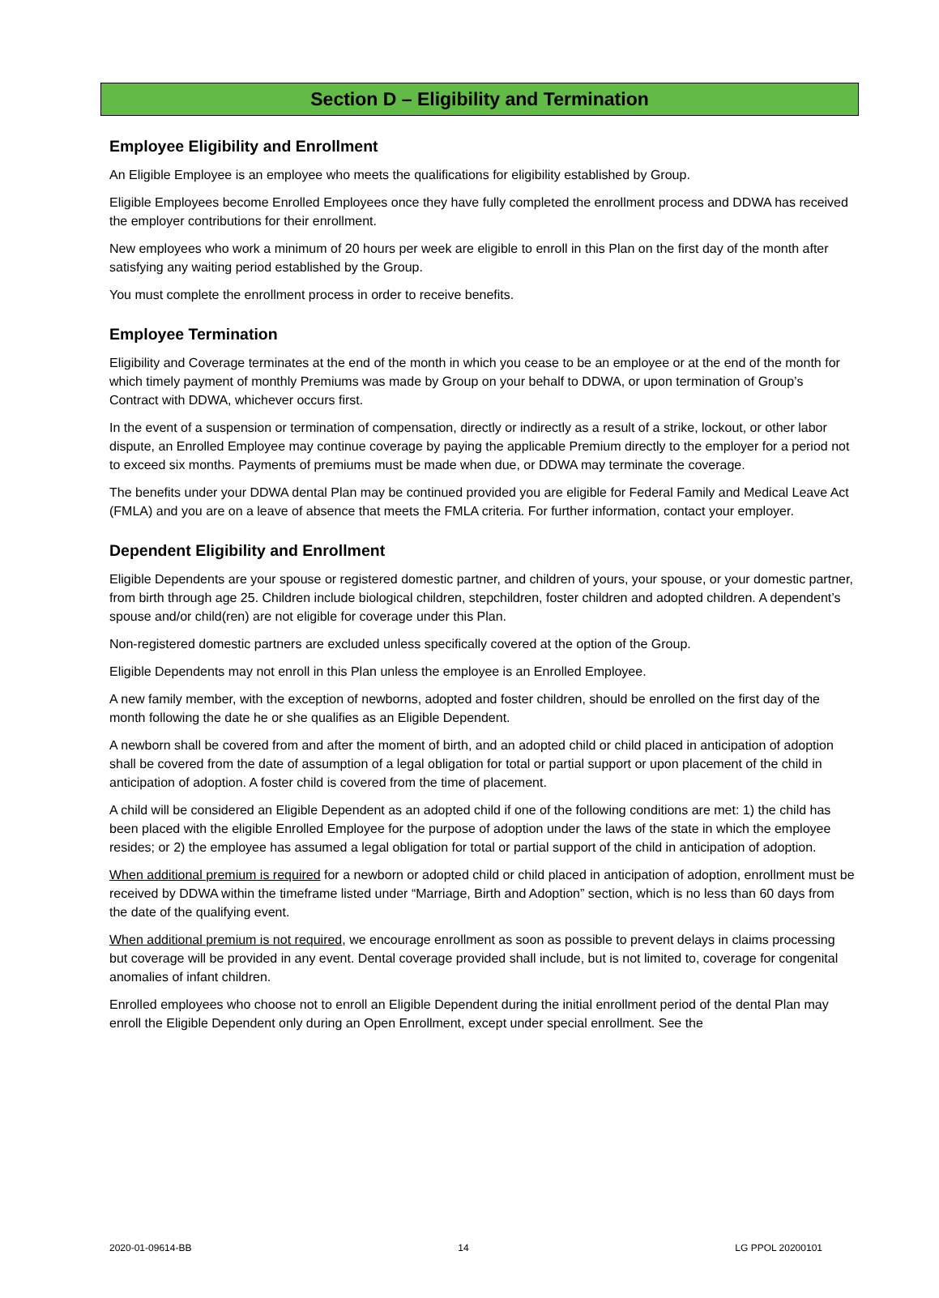Section D – Eligibility and Termination
Employee Eligibility and Enrollment
An Eligible Employee is an employee who meets the qualifications for eligibility established by Group.
Eligible Employees become Enrolled Employees once they have fully completed the enrollment process and DDWA has received the employer contributions for their enrollment.
New employees who work a minimum of 20 hours per week are eligible to enroll in this Plan on the first day of the month after satisfying any waiting period established by the Group.
You must complete the enrollment process in order to receive benefits.
Employee Termination
Eligibility and Coverage terminates at the end of the month in which you cease to be an employee or at the end of the month for which timely payment of monthly Premiums was made by Group on your behalf to DDWA, or upon termination of Group’s Contract with DDWA, whichever occurs first.
In the event of a suspension or termination of compensation, directly or indirectly as a result of a strike, lockout, or other labor dispute, an Enrolled Employee may continue coverage by paying the applicable Premium directly to the employer for a period not to exceed six months. Payments of premiums must be made when due, or DDWA may terminate the coverage.
The benefits under your DDWA dental Plan may be continued provided you are eligible for Federal Family and Medical Leave Act (FMLA) and you are on a leave of absence that meets the FMLA criteria. For further information, contact your employer.
Dependent Eligibility and Enrollment
Eligible Dependents are your spouse or registered domestic partner, and children of yours, your spouse, or your domestic partner, from birth through age 25. Children include biological children, stepchildren, foster children and adopted children. A dependent’s spouse and/or child(ren) are not eligible for coverage under this Plan.
Non-registered domestic partners are excluded unless specifically covered at the option of the Group.
Eligible Dependents may not enroll in this Plan unless the employee is an Enrolled Employee.
A new family member, with the exception of newborns, adopted and foster children, should be enrolled on the first day of the month following the date he or she qualifies as an Eligible Dependent.
A newborn shall be covered from and after the moment of birth, and an adopted child or child placed in anticipation of adoption shall be covered from the date of assumption of a legal obligation for total or partial support or upon placement of the child in anticipation of adoption. A foster child is covered from the time of placement.
A child will be considered an Eligible Dependent as an adopted child if one of the following conditions are met: 1) the child has been placed with the eligible Enrolled Employee for the purpose of adoption under the laws of the state in which the employee resides; or 2) the employee has assumed a legal obligation for total or partial support of the child in anticipation of adoption.
When additional premium is required for a newborn or adopted child or child placed in anticipation of adoption, enrollment must be received by DDWA within the timeframe listed under “Marriage, Birth and Adoption” section, which is no less than 60 days from the date of the qualifying event.
When additional premium is not required, we encourage enrollment as soon as possible to prevent delays in claims processing but coverage will be provided in any event. Dental coverage provided shall include, but is not limited to, coverage for congenital anomalies of infant children.
Enrolled employees who choose not to enroll an Eligible Dependent during the initial enrollment period of the dental Plan may enroll the Eligible Dependent only during an Open Enrollment, except under special enrollment. See the
2020-01-09614-BB 14 LG PPOL 20200101